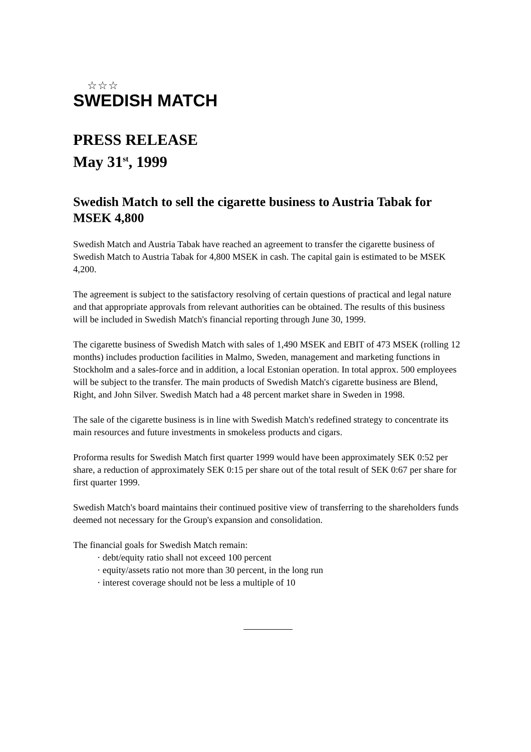☆☆☆
SWEDISH MATCH
PRESS RELEASE
May 31<sup>st</sup>, 1999
Swedish Match to sell the cigarette business to Austria Tabak for MSEK 4,800
Swedish Match and Austria Tabak have reached an agreement to transfer the cigarette business of Swedish Match to Austria Tabak for 4,800 MSEK in cash. The capital gain is estimated to be MSEK 4,200.
The agreement is subject to the satisfactory resolving of certain questions of practical and legal nature and that appropriate approvals from relevant authorities can be obtained. The results of this business will be included in Swedish Match's financial reporting through June 30, 1999.
The cigarette business of Swedish Match with sales of 1,490 MSEK and EBIT of 473 MSEK (rolling 12 months) includes production facilities in Malmo, Sweden, management and marketing functions in Stockholm and a sales-force and in addition, a local Estonian operation. In total approx. 500 employees will be subject to the transfer. The main products of Swedish Match's cigarette business are Blend, Right, and John Silver. Swedish Match had a 48 percent market share in Sweden in 1998.
The sale of the cigarette business is in line with Swedish Match's redefined strategy to concentrate its main resources and future investments in smokeless products and cigars.
Proforma results for Swedish Match first quarter 1999 would have been approximately SEK 0:52 per share, a reduction of approximately SEK 0:15 per share out of the total result of SEK 0:67 per share for first quarter 1999.
Swedish Match's board maintains their continued positive view of transferring to the shareholders funds deemed not necessary for the Group's expansion and consolidation.
The financial goals for Swedish Match remain:
· debt/equity ratio shall not exceed 100 percent
· equity/assets ratio not more than 30 percent, in the long run
· interest coverage should not be less a multiple of 10